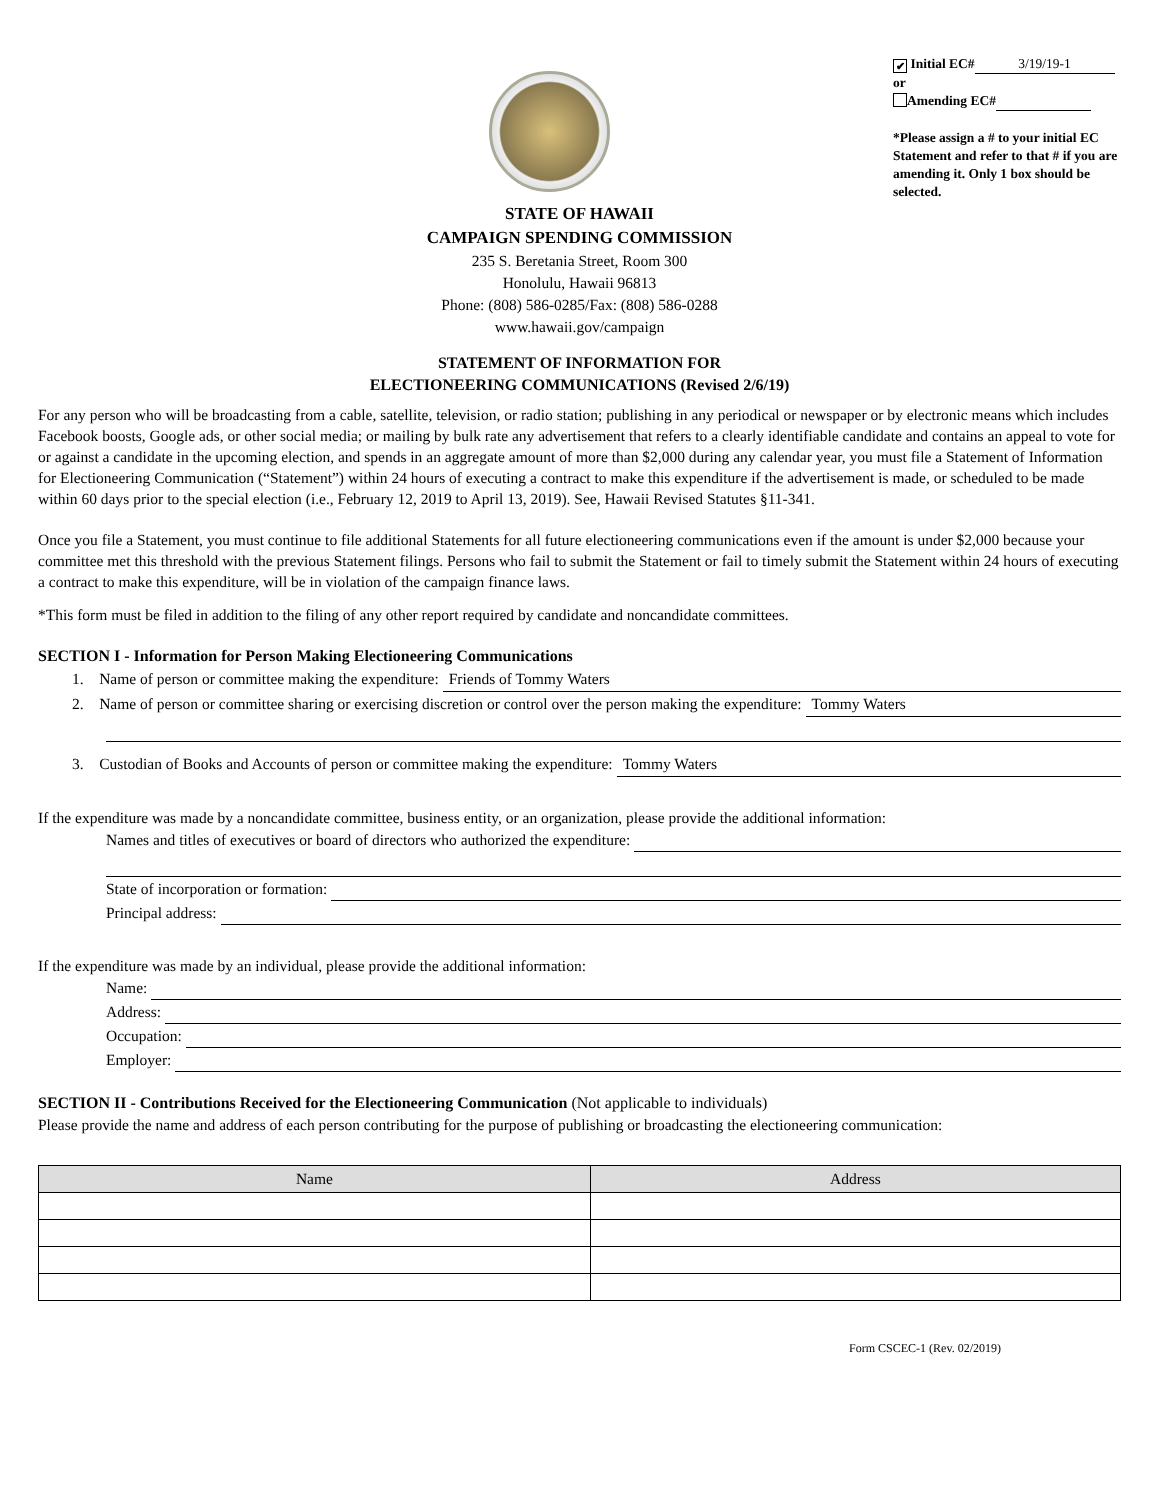✔ Initial EC# 3/19/19-1
or
Amending EC#
*Please assign a # to your initial EC Statement and refer to that # if you are amending it. Only 1 box should be selected.
STATE OF HAWAII
CAMPAIGN SPENDING COMMISSION
235 S. Beretania Street, Room 300
Honolulu, Hawaii 96813
Phone: (808) 586-0285/Fax: (808) 586-0288
www.hawaii.gov/campaign
STATEMENT OF INFORMATION FOR
ELECTIONEERING COMMUNICATIONS (Revised 2/6/19)
For any person who will be broadcasting from a cable, satellite, television, or radio station; publishing in any periodical or newspaper or by electronic means which includes Facebook boosts, Google ads, or other social media; or mailing by bulk rate any advertisement that refers to a clearly identifiable candidate and contains an appeal to vote for or against a candidate in the upcoming election, and spends in an aggregate amount of more than $2,000 during any calendar year, you must file a Statement of Information for Electioneering Communication (“Statement”) within 24 hours of executing a contract to make this expenditure if the advertisement is made, or scheduled to be made within 60 days prior to the special election (i.e., February 12, 2019 to April 13, 2019). See, Hawaii Revised Statutes §11-341.
Once you file a Statement, you must continue to file additional Statements for all future electioneering communications even if the amount is under $2,000 because your committee met this threshold with the previous Statement filings. Persons who fail to submit the Statement or fail to timely submit the Statement within 24 hours of executing a contract to make this expenditure, will be in violation of the campaign finance laws.
*This form must be filed in addition to the filing of any other report required by candidate and noncandidate committees.
SECTION I - Information for Person Making Electioneering Communications
1. Name of person or committee making the expenditure: Friends of Tommy Waters
2. Name of person or committee sharing or exercising discretion or control over the person making the expenditure: Tommy Waters
3. Custodian of Books and Accounts of person or committee making the expenditure: Tommy Waters
If the expenditure was made by a noncandidate committee, business entity, or an organization, please provide the additional information:
Names and titles of executives or board of directors who authorized the expenditure:
State of incorporation or formation:
Principal address:
If the expenditure was made by an individual, please provide the additional information:
Name:
Address:
Occupation:
Employer:
SECTION II - Contributions Received for the Electioneering Communication (Not applicable to individuals)
Please provide the name and address of each person contributing for the purpose of publishing or broadcasting the electioneering communication:
| Name | Address |
| --- | --- |
Form CSCEC-1 (Rev. 02/2019)